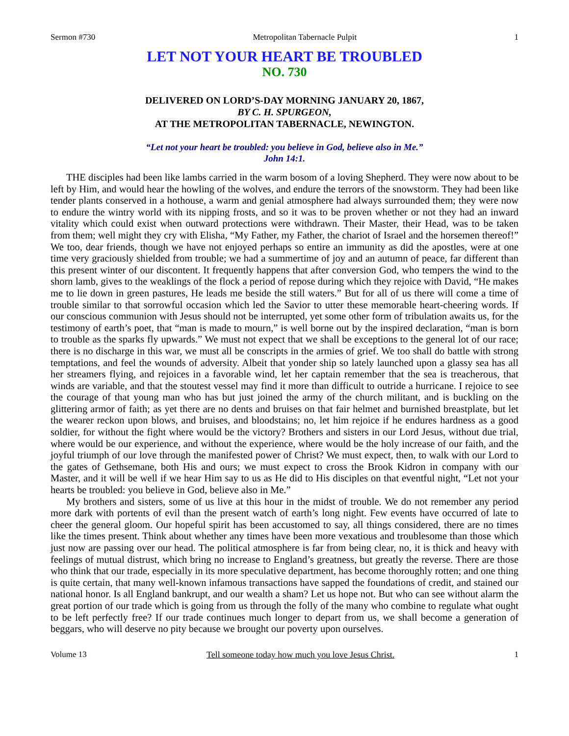Sermon #730 Metropolitan Tabernacle Pulpit 1
LET NOT YOUR HEART BE TROUBLED
NO. 730
DELIVERED ON LORD’S-DAY MORNING JANUARY 20, 1867,
BY C. H. SPURGEON,
AT THE METROPOLITAN TABERNACLE, NEWINGTON.
“Let not your heart be troubled: you believe in God, believe also in Me.”
John 14:1.
THE disciples had been like lambs carried in the warm bosom of a loving Shepherd. They were now about to be left by Him, and would hear the howling of the wolves, and endure the terrors of the snowstorm. They had been like tender plants conserved in a hothouse, a warm and genial atmosphere had always surrounded them; they were now to endure the wintry world with its nipping frosts, and so it was to be proven whether or not they had an inward vitality which could exist when outward protections were withdrawn. Their Master, their Head, was to be taken from them; well might they cry with Elisha, “My Father, my Father, the chariot of Israel and the horsemen thereof!” We too, dear friends, though we have not enjoyed perhaps so entire an immunity as did the apostles, were at one time very graciously shielded from trouble; we had a summertime of joy and an autumn of peace, far different than this present winter of our discontent. It frequently happens that after conversion God, who tempers the wind to the shorn lamb, gives to the weaklings of the flock a period of repose during which they rejoice with David, “He makes me to lie down in green pastures, He leads me beside the still waters.” But for all of us there will come a time of trouble similar to that sorrowful occasion which led the Savior to utter these memorable heart-cheering words. If our conscious communion with Jesus should not be interrupted, yet some other form of tribulation awaits us, for the testimony of earth’s poet, that “man is made to mourn,” is well borne out by the inspired declaration, “man is born to trouble as the sparks fly upwards.” We must not expect that we shall be exceptions to the general lot of our race; there is no discharge in this war, we must all be conscripts in the armies of grief. We too shall do battle with strong temptations, and feel the wounds of adversity. Albeit that yonder ship so lately launched upon a glassy sea has all her streamers flying, and rejoices in a favorable wind, let her captain remember that the sea is treacherous, that winds are variable, and that the stoutest vessel may find it more than difficult to outride a hurricane. I rejoice to see the courage of that young man who has but just joined the army of the church militant, and is buckling on the glittering armor of faith; as yet there are no dents and bruises on that fair helmet and burnished breastplate, but let the wearer reckon upon blows, and bruises, and bloodstains; no, let him rejoice if he endures hardness as a good soldier, for without the fight where would be the victory? Brothers and sisters in our Lord Jesus, without due trial, where would be our experience, and without the experience, where would be the holy increase of our faith, and the joyful triumph of our love through the manifested power of Christ? We must expect, then, to walk with our Lord to the gates of Gethsemane, both His and ours; we must expect to cross the Brook Kidron in company with our Master, and it will be well if we hear Him say to us as He did to His disciples on that eventful night, “Let not your hearts be troubled: you believe in God, believe also in Me.”
My brothers and sisters, some of us live at this hour in the midst of trouble. We do not remember any period more dark with portents of evil than the present watch of earth’s long night. Few events have occurred of late to cheer the general gloom. Our hopeful spirit has been accustomed to say, all things considered, there are no times like the times present. Think about whether any times have been more vexatious and troublesome than those which just now are passing over our head. The political atmosphere is far from being clear, no, it is thick and heavy with feelings of mutual distrust, which bring no increase to England’s greatness, but greatly the reverse. There are those who think that our trade, especially in its more speculative department, has become thoroughly rotten; and one thing is quite certain, that many well-known infamous transactions have sapped the foundations of credit, and stained our national honor. Is all England bankrupt, and our wealth a sham? Let us hope not. But who can see without alarm the great portion of our trade which is going from us through the folly of the many who combine to regulate what ought to be left perfectly free? If our trade continues much longer to depart from us, we shall become a generation of beggars, who will deserve no pity because we brought our poverty upon ourselves.
Volume 13 Tell someone today how much you love Jesus Christ. 1